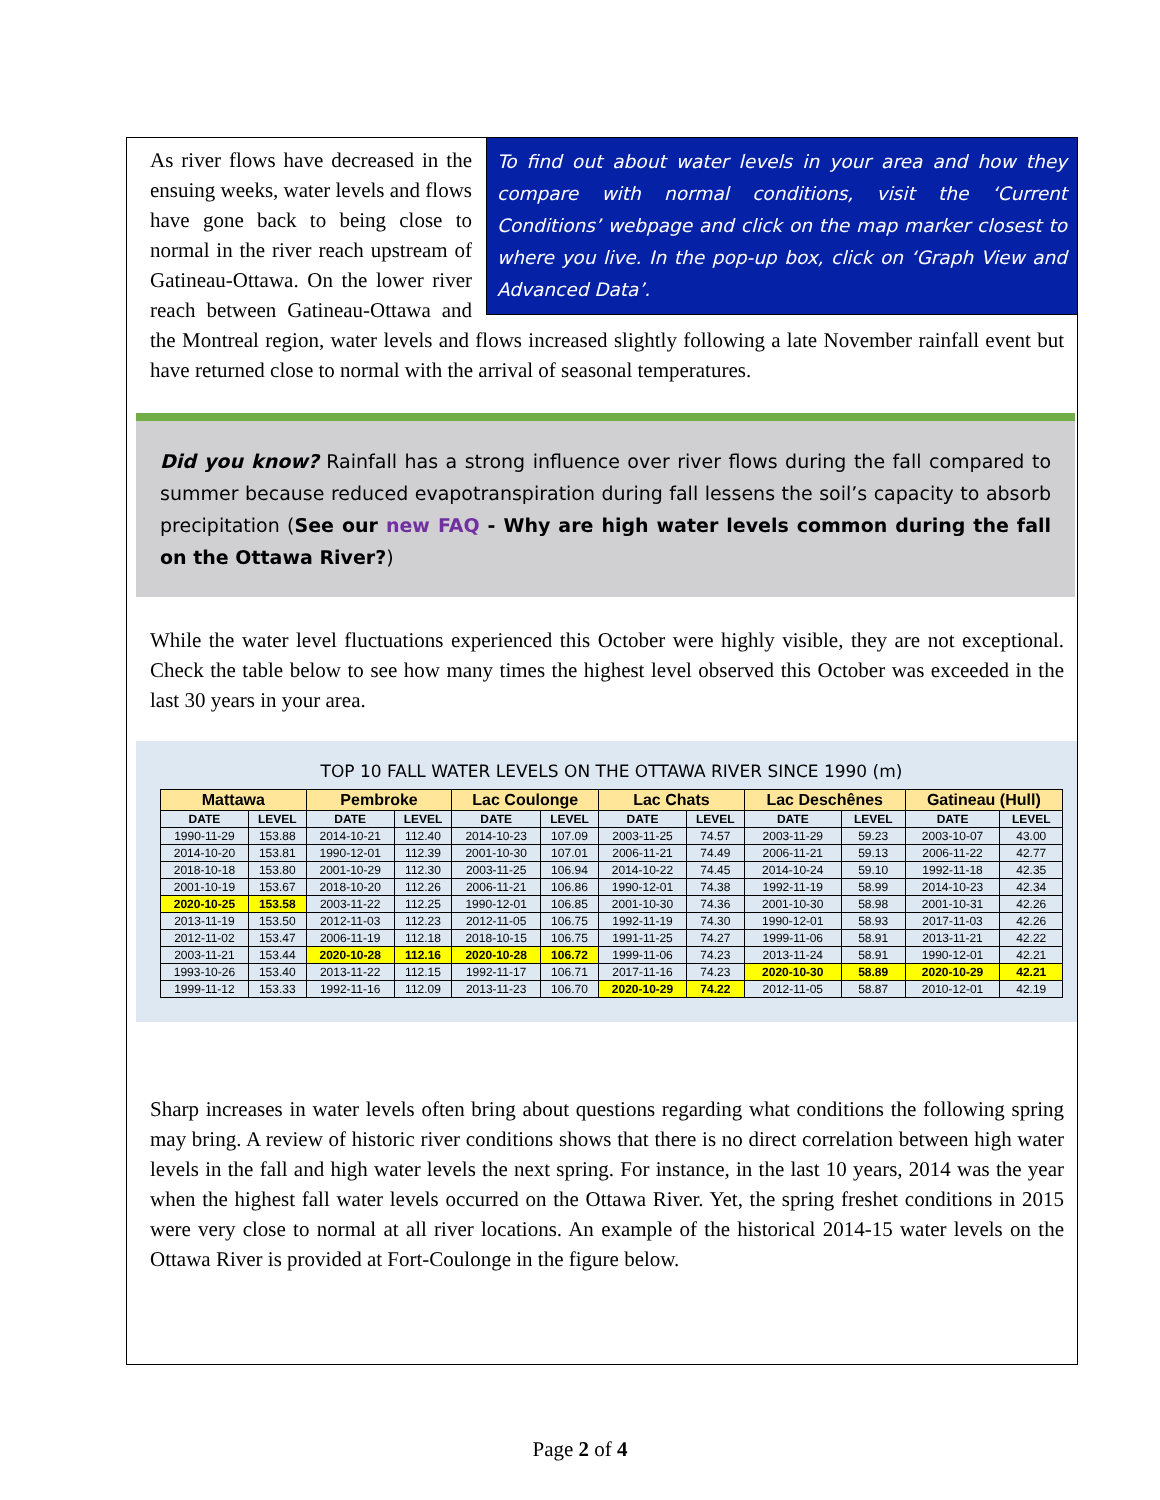To find out about water levels in your area and how they compare with normal conditions, visit the ‘Current Conditions’ webpage and click on the map marker closest to where you live. In the pop-up box, click on ‘Graph View and Advanced Data’.
As river flows have decreased in the ensuing weeks, water levels and flows have gone back to being close to normal in the river reach upstream of Gatineau-Ottawa. On the lower river reach between Gatineau-Ottawa and the Montreal region, water levels and flows increased slightly following a late November rainfall event but have returned close to normal with the arrival of seasonal temperatures.
Did you know? Rainfall has a strong influence over river flows during the fall compared to summer because reduced evapotranspiration during fall lessens the soil’s capacity to absorb precipitation (See our new FAQ - Why are high water levels common during the fall on the Ottawa River?)
While the water level fluctuations experienced this October were highly visible, they are not exceptional. Check the table below to see how many times the highest level observed this October was exceeded in the last 30 years in your area.
TOP 10 FALL WATER LEVELS ON THE OTTAWA RIVER SINCE 1990 (m)
| Mattawa | | Pembroke | | Lac Coulonge | | Lac Chats | | Lac Deschênes | | Gatineau (Hull) | |
| --- | --- | --- | --- | --- | --- | --- | --- | --- | --- | --- | --- |
| DATE | LEVEL | DATE | LEVEL | DATE | LEVEL | DATE | LEVEL | DATE | LEVEL | DATE | LEVEL |
| 1990-11-29 | 153.88 | 2014-10-21 | 112.40 | 2014-10-23 | 107.09 | 2003-11-25 | 74.57 | 2003-11-29 | 59.23 | 2003-10-07 | 43.00 |
| 2014-10-20 | 153.81 | 1990-12-01 | 112.39 | 2001-10-30 | 107.01 | 2006-11-21 | 74.49 | 2006-11-21 | 59.13 | 2006-11-22 | 42.77 |
| 2018-10-18 | 153.80 | 2001-10-29 | 112.30 | 2003-11-25 | 106.94 | 2014-10-22 | 74.45 | 2014-10-24 | 59.10 | 1992-11-18 | 42.35 |
| 2001-10-19 | 153.67 | 2018-10-20 | 112.26 | 2006-11-21 | 106.86 | 1990-12-01 | 74.38 | 1992-11-19 | 58.99 | 2014-10-23 | 42.34 |
| 2020-10-25 | 153.58 | 2003-11-22 | 112.25 | 1990-12-01 | 106.85 | 2001-10-30 | 74.36 | 2001-10-30 | 58.98 | 2001-10-31 | 42.26 |
| 2013-11-19 | 153.50 | 2012-11-03 | 112.23 | 2012-11-05 | 106.75 | 1992-11-19 | 74.30 | 1990-12-01 | 58.93 | 2017-11-03 | 42.26 |
| 2012-11-02 | 153.47 | 2006-11-19 | 112.18 | 2018-10-15 | 106.75 | 1991-11-25 | 74.27 | 1999-11-06 | 58.91 | 2013-11-21 | 42.22 |
| 2003-11-21 | 153.44 | 2020-10-28 | 112.16 | 2020-10-28 | 106.72 | 1999-11-06 | 74.23 | 2013-11-24 | 58.91 | 1990-12-01 | 42.21 |
| 1993-10-26 | 153.40 | 2013-11-22 | 112.15 | 1992-11-17 | 106.71 | 2017-11-16 | 74.23 | 2020-10-30 | 58.89 | 2020-10-29 | 42.21 |
| 1999-11-12 | 153.33 | 1992-11-16 | 112.09 | 2013-11-23 | 106.70 | 2020-10-29 | 74.22 | 2012-11-05 | 58.87 | 2010-12-01 | 42.19 |
Sharp increases in water levels often bring about questions regarding what conditions the following spring may bring. A review of historic river conditions shows that there is no direct correlation between high water levels in the fall and high water levels the next spring. For instance, in the last 10 years, 2014 was the year when the highest fall water levels occurred on the Ottawa River. Yet, the spring freshet conditions in 2015 were very close to normal at all river locations. An example of the historical 2014-15 water levels on the Ottawa River is provided at Fort-Coulonge in the figure below.
Page 2 of 4